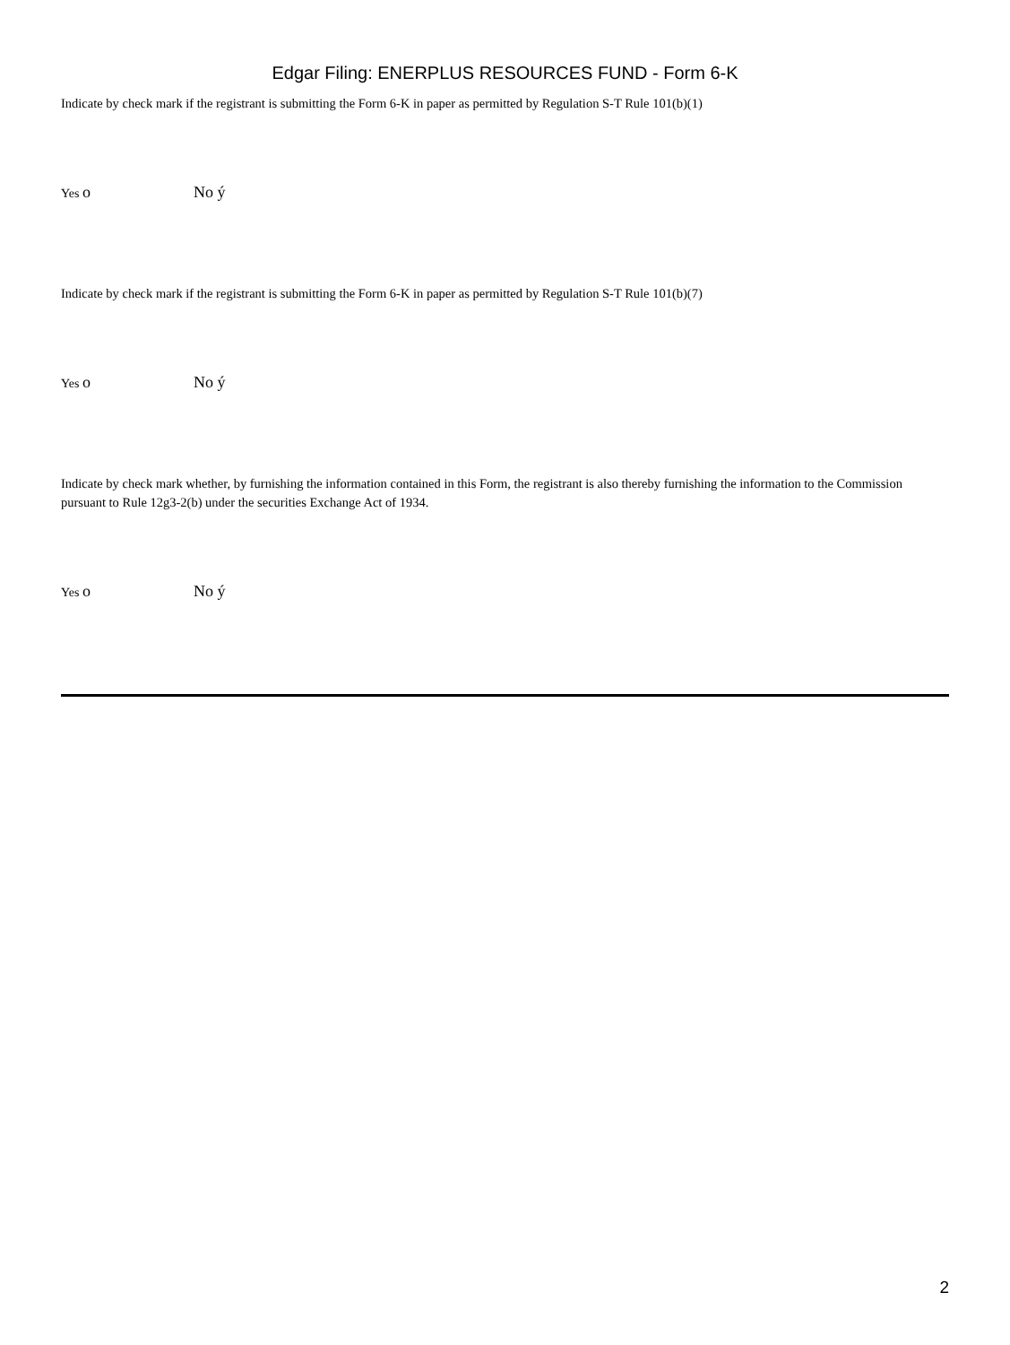Edgar Filing: ENERPLUS RESOURCES FUND - Form 6-K
Indicate by check mark if the registrant is submitting the Form 6-K in paper as permitted by Regulation S-T Rule 101(b)(1)
Yes o No ý
Indicate by check mark if the registrant is submitting the Form 6-K in paper as permitted by Regulation S-T Rule 101(b)(7)
Yes o No ý
Indicate by check mark whether, by furnishing the information contained in this Form, the registrant is also thereby furnishing the information to the Commission pursuant to Rule 12g3-2(b) under the securities Exchange Act of 1934.
Yes o No ý
2